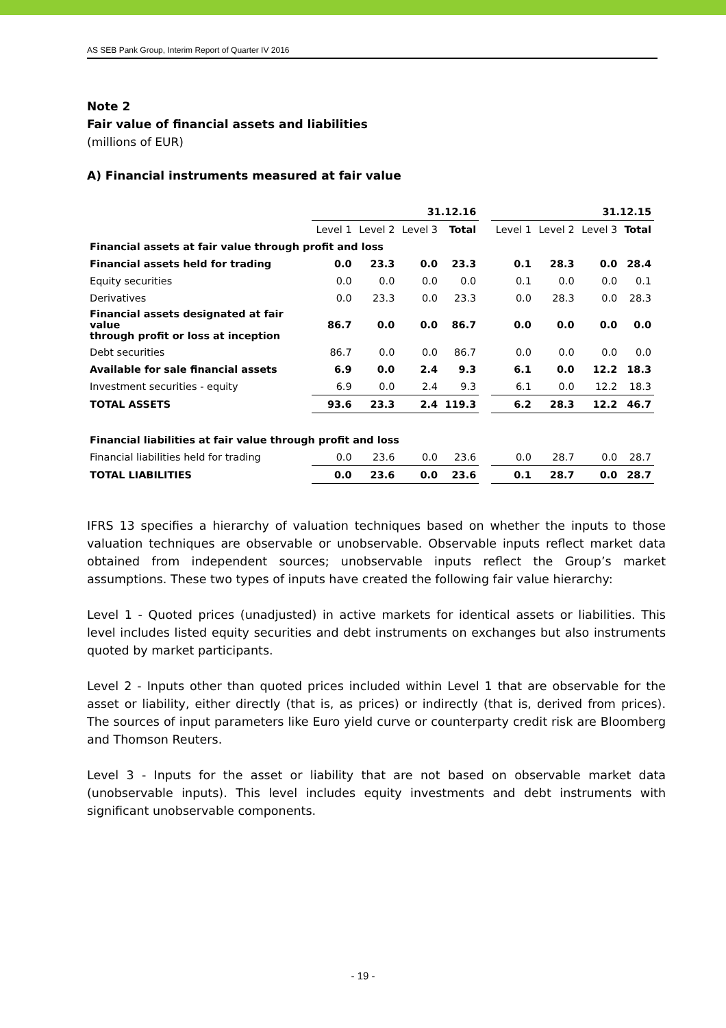AS SEB Pank Group, Interim Report of Quarter IV 2016
Note 2
Fair value of financial assets and liabilities
(millions of EUR)
A) Financial instruments measured at fair value
| | 31.12.16 | | | | | 31.12.15 | | | |
| | Level 1 | Level 2 | Level 3 | Total | | Level 1 | Level 2 | Level 3 | Total |
| Financial assets at fair value through profit and loss | | | | | | | | | |
| Financial assets held for trading | 0.0 | 23.3 | 0.0 | 23.3 | | 0.1 | 28.3 | 0.0 | 28.4 |
| Equity securities | 0.0 | 0.0 | 0.0 | 0.0 | | 0.1 | 0.0 | 0.0 | 0.1 |
| Derivatives | 0.0 | 23.3 | 0.0 | 23.3 | | 0.0 | 28.3 | 0.0 | 28.3 |
| Financial assets designated at fair value through profit or loss at inception | 86.7 | 0.0 | 0.0 | 86.7 | | 0.0 | 0.0 | 0.0 | 0.0 |
| Debt securities | 86.7 | 0.0 | 0.0 | 86.7 | | 0.0 | 0.0 | 0.0 | 0.0 |
| Available for sale financial assets | 6.9 | 0.0 | 2.4 | 9.3 | | 6.1 | 0.0 | 12.2 | 18.3 |
| Investment securities - equity | 6.9 | 0.0 | 2.4 | 9.3 | | 6.1 | 0.0 | 12.2 | 18.3 |
| TOTAL ASSETS | 93.6 | 23.3 | 2.4 | 119.3 | | 6.2 | 28.3 | 12.2 | 46.7 |
| Financial liabilities at fair value through profit and loss | | | | | | | | | |
| Financial liabilities held for trading | 0.0 | 23.6 | 0.0 | 23.6 | | 0.0 | 28.7 | 0.0 | 28.7 |
| TOTAL LIABILITIES | 0.0 | 23.6 | 0.0 | 23.6 | | 0.1 | 28.7 | 0.0 | 28.7 |
IFRS 13 specifies a hierarchy of valuation techniques based on whether the inputs to those valuation techniques are observable or unobservable. Observable inputs reflect market data obtained from independent sources; unobservable inputs reflect the Group’s market assumptions. These two types of inputs have created the following fair value hierarchy:
Level 1 - Quoted prices (unadjusted) in active markets for identical assets or liabilities. This level includes listed equity securities and debt instruments on exchanges but also instruments quoted by market participants.
Level 2 - Inputs other than quoted prices included within Level 1 that are observable for the asset or liability, either directly (that is, as prices) or indirectly (that is, derived from prices). The sources of input parameters like Euro yield curve or counterparty credit risk are Bloomberg and Thomson Reuters.
Level 3 - Inputs for the asset or liability that are not based on observable market data (unobservable inputs). This level includes equity investments and debt instruments with significant unobservable components.
- 19 -